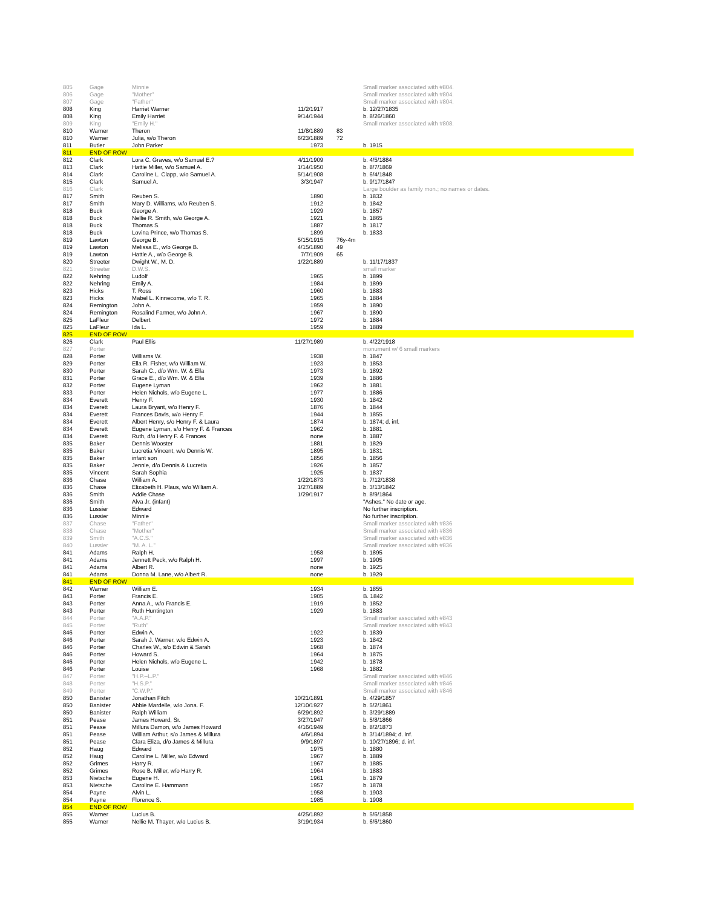| 805 | Gage | Minnie | | | Small marker associated with #804. |
| 806 | Gage | "Mother" | | | Small marker associated with #804. |
| 807 | Gage | "Father" | | | Small marker associated with #804. |
| 808 | King | Harriet Warner | 11/2/1917 | | b. 12/27/1835 |
| 808 | King | Emily Harriet | 9/14/1944 | | b. 8/26/1860 |
| 809 | King | "Emily H." | | | Small marker associated with #808. |
| 810 | Warner | Theron | 11/8/1889 | 83 | |
| 810 | Warner | Julia, w/o Theron | 6/23/1889 | 72 | |
| 811 | Butler | John Parker | 1973 | | b. 1915 |
| 811 | END OF ROW | | | | |
| 812 | Clark | Lora C. Graves, w/o Samuel E.? | 4/11/1909 | | b. 4/5/1884 |
| 813 | Clark | Hattie Miller, w/o Samuel A. | 1/14/1950 | | b. 8/7/1869 |
| 814 | Clark | Caroline L. Clapp, w/o Samuel A. | 5/14/1908 | | b. 6/4/1848 |
| 815 | Clark | Samuel A. | 3/3/1947 | | b. 9/17/1847 |
| 816 | Clark | | | | Large boulder as family mon.; no names or dates. |
| 817 | Smith | Reuben S. | 1890 | | b. 1832 |
| 817 | Smith | Mary D. Williams, w/o Reuben S. | 1912 | | b. 1842 |
| 818 | Buck | George A. | 1929 | | b. 1857 |
| 818 | Buck | Nellie R. Smith, w/o George A. | 1921 | | b. 1865 |
| 818 | Buck | Thomas S. | 1887 | | b. 1817 |
| 818 | Buck | Lovina Prince, w/o Thomas S. | 1899 | | b. 1833 |
| 819 | Lawton | George B. | 5/15/1915 | 76y-4m | |
| 819 | Lawton | Melissa E., w/o George B. | 4/15/1890 | 49 | |
| 819 | Lawton | Hattie A., w/o George B. | 7/7/1909 | 65 | |
| 820 | Streeter | Dwight W., M. D. | 1/22/1889 | | b. 11/17/1837 |
| 821 | Streeter | D.W.S. | | | small marker |
| 822 | Nehring | Ludolf | 1965 | | b. 1899 |
| 822 | Nehring | Emily A. | 1984 | | b. 1899 |
| 823 | Hicks | T. Ross | 1960 | | b. 1883 |
| 823 | Hicks | Mabel L. Kinnecome, w/o T. R. | 1965 | | b. 1884 |
| 824 | Remington | John A. | 1959 | | b. 1890 |
| 824 | Remington | Rosalind Farmer, w/o John A. | 1967 | | b. 1890 |
| 825 | LaFleur | Delbert | 1972 | | b. 1884 |
| 825 | LaFleur | Ida L. | 1959 | | b. 1889 |
| 825 | END OF ROW | | | | |
| 826 | Clark | Paul Ellis | 11/27/1989 | | b. 4/22/1918 |
| 827 | Porter | | | | monument w/ 6 small markers |
| 828 | Porter | Williams W. | 1938 | | b. 1847 |
| 829 | Porter | Ella R. Fisher, w/o William W. | 1923 | | b. 1853 |
| 830 | Porter | Sarah C., d/o Wm. W. & Ella | 1973 | | b. 1892 |
| 831 | Porter | Grace E., d/o Wm. W. & Ella | 1939 | | b. 1886 |
| 832 | Porter | Eugene Lyman | 1962 | | b. 1881 |
| 833 | Porter | Helen Nichols, w/o Eugene L. | 1977 | | b. 1886 |
| 834 | Everett | Henry F. | 1930 | | b. 1842 |
| 834 | Everett | Laura Bryant, w/o Henry F. | 1876 | | b. 1844 |
| 834 | Everett | Frances Davis, w/o Henry F. | 1944 | | b. 1855 |
| 834 | Everett | Albert Henry, s/o Henry F. & Laura | 1874 | | b. 1874; d. inf. |
| 834 | Everett | Eugene Lyman, s/o Henry F. & Frances | 1962 | | b. 1881 |
| 834 | Everett | Ruth, d/o Henry F. & Frances | none | | b. 1887 |
| 835 | Baker | Dennis Wooster | 1881 | | b. 1829 |
| 835 | Baker | Lucretia Vincent, w/o Dennis W. | 1895 | | b. 1831 |
| 835 | Baker | infant son | 1856 | | b. 1856 |
| 835 | Baker | Jennie, d/o Dennis & Lucretia | 1926 | | b. 1857 |
| 835 | Vincent | Sarah Sophia | 1925 | | b. 1837 |
| 836 | Chase | William A. | 1/22/1873 | | b. 7/12/1838 |
| 836 | Chase | Elizabeth H. Plaus, w/o William A. | 1/27/1889 | | b. 3/13/1842 |
| 836 | Smith | Addie Chase | 1/29/1917 | | b. 8/9/1864 |
| 836 | Smith | Alva Jr. (infant) | | | "Ashes." No date or age. |
| 836 | Lussier | Edward | | | No further inscription. |
| 836 | Lussier | Minnie | | | No further inscription. |
| 837 | Chase | "Father" | | | Small marker associated with #836 |
| 838 | Chase | "Mother" | | | Small marker associated with #836 |
| 839 | Smith | "A.C.S." | | | Small marker associated with #836 |
| 840 | Lussier | "M. A. L." | | | Small marker associated with #836 |
| 841 | Adams | Ralph H. | 1958 | | b. 1895 |
| 841 | Adams | Jennett Peck, w/o Ralph H. | 1997 | | b. 1905 |
| 841 | Adams | Albert R. | none | | b. 1925 |
| 841 | Adams | Donna M. Lane, w/o Albert R. | none | | b. 1929 |
| 841 | END OF ROW | | | | |
| 842 | Warner | William E. | 1934 | | b. 1855 |
| 843 | Porter | Francis E. | 1905 | | B. 1842 |
| 843 | Porter | Anna A., w/o Francis E. | 1919 | | b. 1852 |
| 843 | Porter | Ruth Huntington | 1929 | | b. 1883 |
| 844 | Porter | "A.A.P." | | | Small marker associated with #843 |
| 845 | Porter | "Ruth" | | | Small marker associated with #843 |
| 846 | Porter | Edwin A. | 1922 | | b. 1839 |
| 846 | Porter | Sarah J. Warner, w/o Edwin A. | 1923 | | b. 1842 |
| 846 | Porter | Charles W., s/o Edwin & Sarah | 1968 | | b. 1874 |
| 846 | Porter | Howard S. | 1964 | | b. 1875 |
| 846 | Porter | Helen Nichols, w/o Eugene L. | 1942 | | b. 1878 |
| 846 | Porter | Louise | 1968 | | b. 1882 |
| 847 | Porter | "H.P.–L.P." | | | Small marker associated with #846 |
| 848 | Porter | "H.S.P." | | | Small marker associated with #846 |
| 849 | Porter | "C.W.P." | | | Small marker associated with #846 |
| 850 | Banister | Jonathan Fitch | 10/21/1891 | | b. 4/29/1857 |
| 850 | Banister | Abbie Mardelle, w/o Jona. F. | 12/10/1927 | | b. 5/2/1861 |
| 850 | Banister | Ralph William | 6/29/1892 | | b. 3/29/1889 |
| 851 | Pease | James Howard, Sr. | 3/27/1947 | | b. 5/8/1866 |
| 851 | Pease | Millura Damon, w/o James Howard | 4/16/1949 | | b. 8/2/1873 |
| 851 | Pease | William Arthur, s/o James & Millura | 4/6/1894 | | b. 3/14/1894; d. inf. |
| 851 | Pease | Clara Eliza, d/o James & Millura | 9/9/1897 | | b. 10/27/1896; d. inf. |
| 852 | Haug | Edward | 1975 | | b. 1880 |
| 852 | Haug | Caroline L. Miller, w/o Edward | 1967 | | b. 1889 |
| 852 | Grimes | Harry R. | 1967 | | b. 1885 |
| 852 | Grimes | Rose B. Miller, w/o Harry R. | 1964 | | b. 1883 |
| 853 | Nietsche | Eugene H. | 1961 | | b. 1879 |
| 853 | Nietsche | Caroline E. Hammann | 1957 | | b. 1878 |
| 854 | Payne | Alvin L. | 1958 | | b. 1903 |
| 854 | Payne | Florence S. | 1985 | | b. 1908 |
| 854 | END OF ROW | | | | |
| 855 | Warner | Lucius B. | 4/25/1892 | | b. 5/6/1858 |
| 855 | Warner | Nellie M. Thayer, w/o Lucius B. | 3/19/1934 | | b. 6/6/1860 |